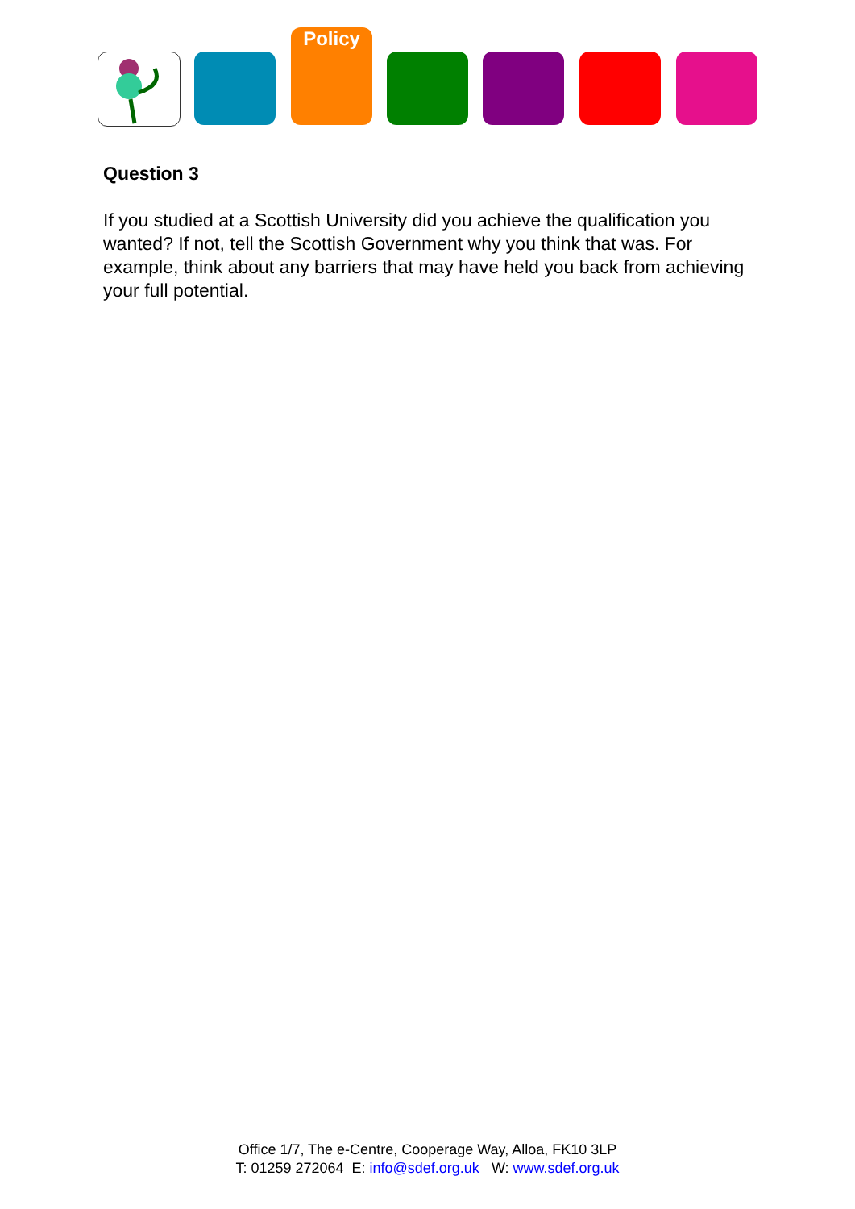Policy
Question 3
If you studied at a Scottish University did you achieve the qualification you wanted? If not, tell the Scottish Government why you think that was. For example, think about any barriers that may have held you back from achieving your full potential.
Office 1/7, The e-Centre, Cooperage Way, Alloa, FK10 3LP
T: 01259 272064 E: info@sdef.org.uk W: www.sdef.org.uk